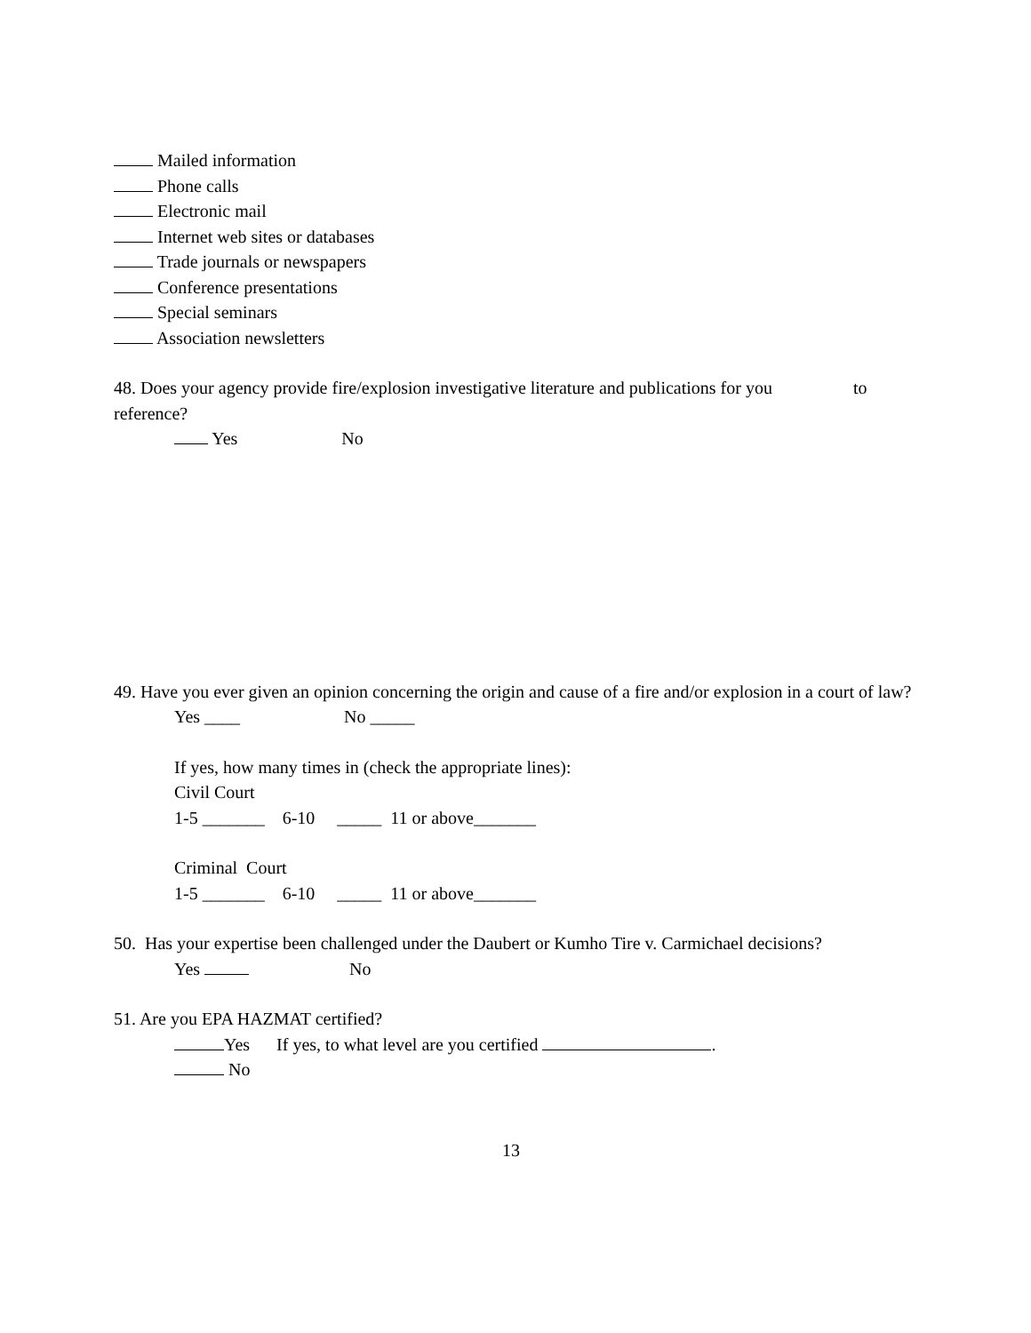Mailed information
Phone calls
Electronic mail
Internet web sites or databases
Trade journals or newspapers
Conference presentations
Special seminars
Association newsletters
48. Does your agency provide fire/explosion investigative literature and publications for you to
reference?
Yes No
49. Have you ever given an opinion concerning the origin and cause of a fire and/or explosion in a court of law?
Yes ____ No _____
If yes, how many times in (check the appropriate lines):
Civil Court
1-5 _______ 6-10 _____ 11 or above_______
Criminal Court
1-5 _______ 6-10 _____ 11 or above_______
50. Has your expertise been challenged under the Daubert or Kumho Tire v. Carmichael decisions?
Yes No
51. Are you EPA HAZMAT certified?
Yes If yes, to what level are you certified .
No
13